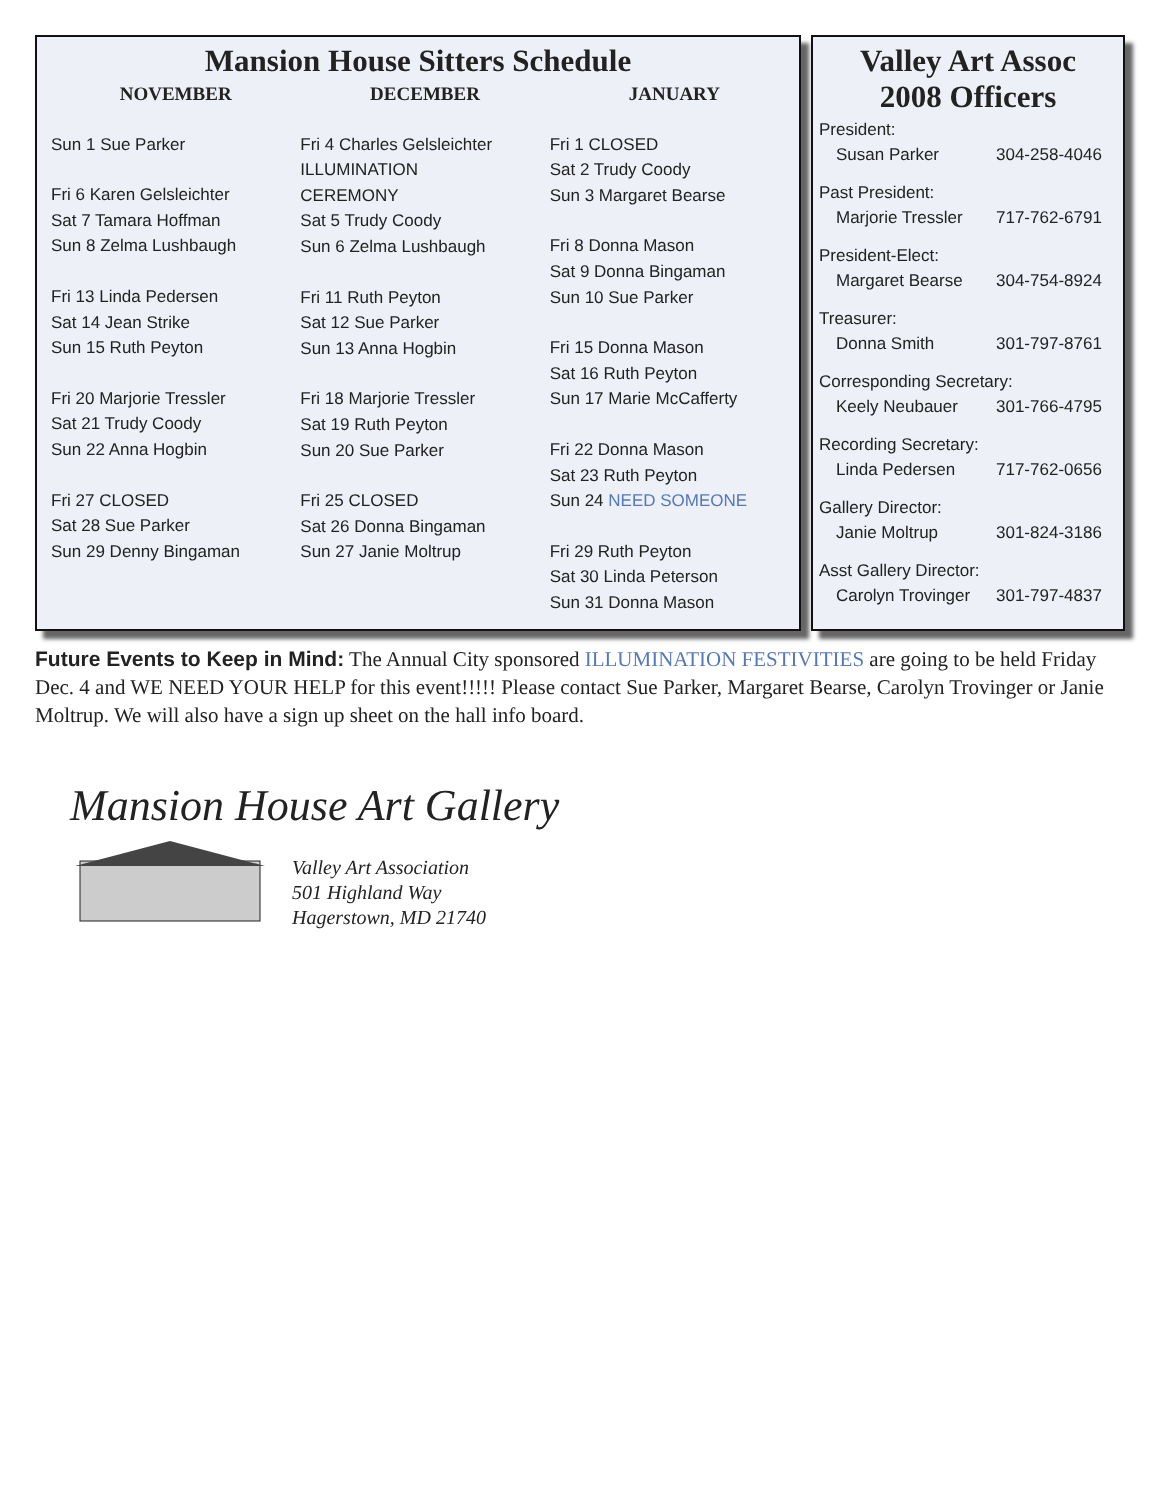Mansion House Sitters Schedule
NOVEMBER
Sun 1 Sue Parker
Fri 6 Karen Gelsleichter
Sat 7 Tamara Hoffman
Sun 8 Zelma Lushbaugh
Fri 13 Linda Pedersen
Sat 14 Jean Strike
Sun 15 Ruth Peyton
Fri 20 Marjorie Tressler
Sat 21 Trudy Coody
Sun 22 Anna Hogbin
Fri 27 CLOSED
Sat 28 Sue Parker
Sun 29 Denny Bingaman
DECEMBER
Fri 4 Charles Gelsleichter
ILLUMINATION
CEREMONY
Sat 5 Trudy Coody
Sun 6 Zelma Lushbaugh
Fri 11 Ruth Peyton
Sat 12 Sue Parker
Sun 13 Anna Hogbin
Fri 18 Marjorie Tressler
Sat 19 Ruth Peyton
Sun 20 Sue Parker
Fri 25 CLOSED
Sat 26 Donna Bingaman
Sun 27 Janie Moltrup
JANUARY
Fri 1 CLOSED
Sat 2 Trudy Coody
Sun 3 Margaret Bearse
Fri 8 Donna Mason
Sat 9 Donna Bingaman
Sun 10 Sue Parker
Fri 15 Donna Mason
Sat 16 Ruth Peyton
Sun 17 Marie McCafferty
Fri 22 Donna Mason
Sat 23 Ruth Peyton
Sun 24 NEED SOMEONE
Fri 29 Ruth Peyton
Sat 30 Linda Peterson
Sun 31 Donna Mason
Valley Art Assoc
2008 Officers
President:
Susan Parker 304-258-4046
Past President:
Marjorie Tressler 717-762-6791
President-Elect:
Margaret Bearse 304-754-8924
Treasurer:
Donna Smith 301-797-8761
Corresponding Secretary:
Keely Neubauer 301-766-4795
Recording Secretary:
Linda Pedersen 717-762-0656
Gallery Director:
Janie Moltrup 301-824-3186
Asst Gallery Director:
Carolyn Trovinger 301-797-4837
Future Events to Keep in Mind: The Annual City sponsored ILLUMINATION FESTIVITIES are going to be held Friday Dec. 4 and WE NEED YOUR HELP for this event!!!!! Please contact Sue Parker, Margaret Bearse, Carolyn Trovinger or Janie Moltrup. We will also have a sign up sheet on the hall info board.
Mansion House Art Gallery
Valley Art Association
501 Highland Way
Hagerstown, MD 21740